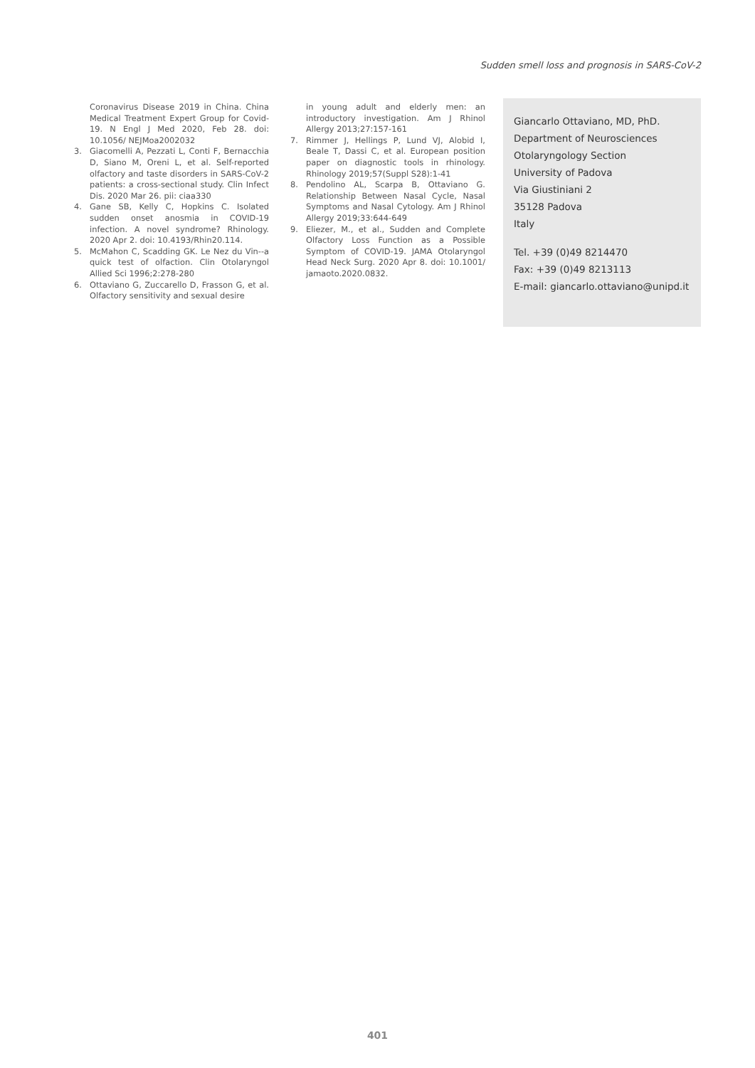Sudden smell loss and prognosis in SARS-CoV-2
Coronavirus Disease 2019 in China. China Medical Treatment Expert Group for Covid-19. N Engl J Med 2020, Feb 28. doi: 10.1056/ NEJMoa2002032
3. Giacomelli A, Pezzati L, Conti F, Bernacchia D, Siano M, Oreni L, et al. Self-reported olfactory and taste disorders in SARS-CoV-2 patients: a cross-sectional study. Clin Infect Dis. 2020 Mar 26. pii: ciaa330
4. Gane SB, Kelly C, Hopkins C. Isolated sudden onset anosmia in COVID-19 infection. A novel syndrome? Rhinology. 2020 Apr 2. doi: 10.4193/Rhin20.114.
5. McMahon C, Scadding GK. Le Nez du Vin--a quick test of olfaction. Clin Otolaryngol Allied Sci 1996;2:278-280
6. Ottaviano G, Zuccarello D, Frasson G, et al. Olfactory sensitivity and sexual desire
in young adult and elderly men: an introductory investigation. Am J Rhinol Allergy 2013;27:157-161
7. Rimmer J, Hellings P, Lund VJ, Alobid I, Beale T, Dassi C, et al. European position paper on diagnostic tools in rhinology. Rhinology 2019;57(Suppl S28):1-41
8. Pendolino AL, Scarpa B, Ottaviano G. Relationship Between Nasal Cycle, Nasal Symptoms and Nasal Cytology. Am J Rhinol Allergy 2019;33:644-649
9. Eliezer, M., et al., Sudden and Complete Olfactory Loss Function as a Possible Symptom of COVID-19. JAMA Otolaryngol Head Neck Surg. 2020 Apr 8. doi: 10.1001/ jamaoto.2020.0832.
Giancarlo Ottaviano, MD, PhD.
Department of Neurosciences
Otolaryngology Section
University of Padova
Via Giustiniani 2
35128 Padova
Italy
Tel. +39 (0)49 8214470
Fax: +39 (0)49 8213113
E-mail: giancarlo.ottaviano@unipd.it
401